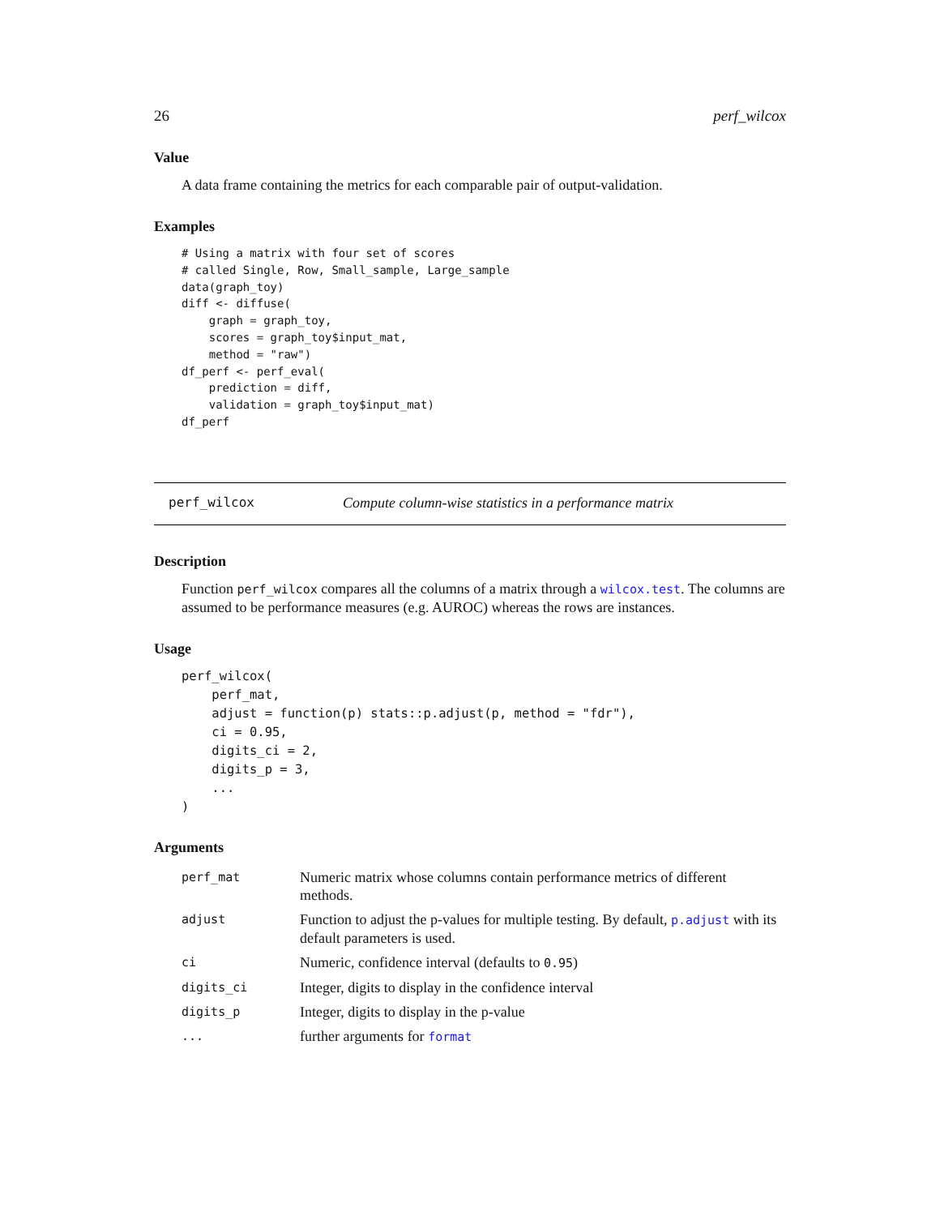26 perf_wilcox
Value
A data frame containing the metrics for each comparable pair of output-validation.
Examples
# Using a matrix with four set of scores
# called Single, Row, Small_sample, Large_sample
data(graph_toy)
diff <- diffuse(
    graph = graph_toy,
    scores = graph_toy$input_mat,
    method = "raw")
df_perf <- perf_eval(
    prediction = diff,
    validation = graph_toy$input_mat)
df_perf
perf_wilcox Compute column-wise statistics in a performance matrix
Description
Function perf_wilcox compares all the columns of a matrix through a wilcox.test. The columns are assumed to be performance measures (e.g. AUROC) whereas the rows are instances.
Usage
perf_wilcox(
    perf_mat,
    adjust = function(p) stats::p.adjust(p, method = "fdr"),
    ci = 0.95,
    digits_ci = 2,
    digits_p = 3,
    ...
)
Arguments
| perf_mat | Numeric matrix whose columns contain performance metrics of different methods. |
| adjust | Function to adjust the p-values for multiple testing. By default, p.adjust with its default parameters is used. |
| ci | Numeric, confidence interval (defaults to 0.95 ) |
| digits_ci | Integer, digits to display in the confidence interval |
| digits_p | Integer, digits to display in the p-value |
| ... | further arguments for format |